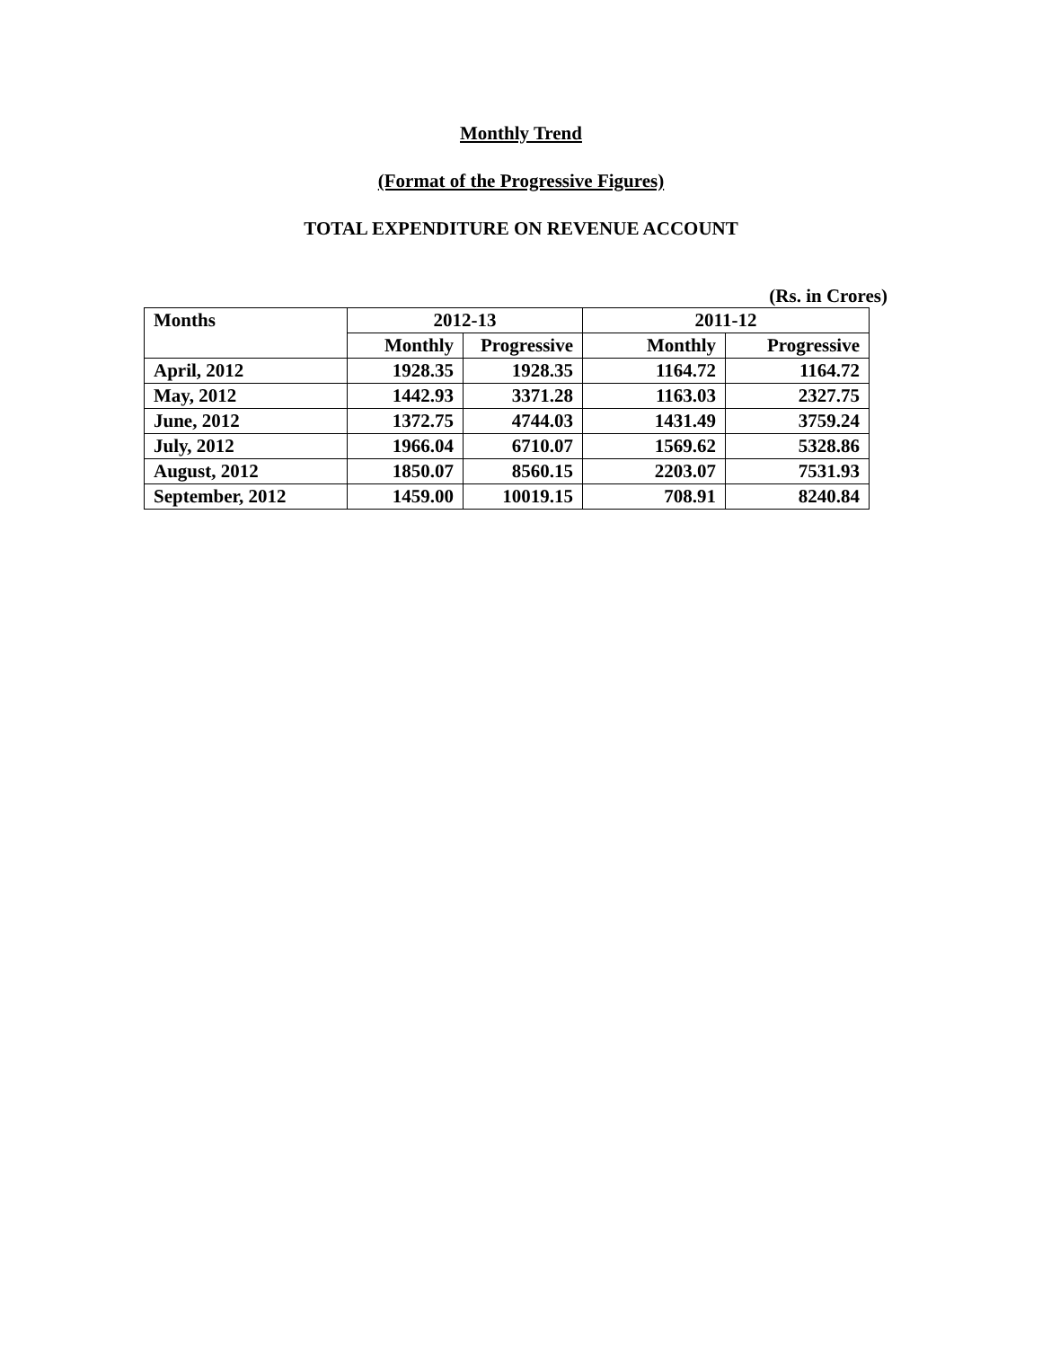Monthly Trend
(Format of the Progressive Figures)
TOTAL EXPENDITURE ON REVENUE ACCOUNT
(Rs. in Crores)
| Months | 2012-13 | | 2011-12 | |
| --- | --- | --- | --- | --- |
| | Monthly | Progressive | Monthly | Progressive |
| April, 2012 | 1928.35 | 1928.35 | 1164.72 | 1164.72 |
| May, 2012 | 1442.93 | 3371.28 | 1163.03 | 2327.75 |
| June, 2012 | 1372.75 | 4744.03 | 1431.49 | 3759.24 |
| July, 2012 | 1966.04 | 6710.07 | 1569.62 | 5328.86 |
| August, 2012 | 1850.07 | 8560.15 | 2203.07 | 7531.93 |
| September, 2012 | 1459.00 | 10019.15 | 708.91 | 8240.84 |